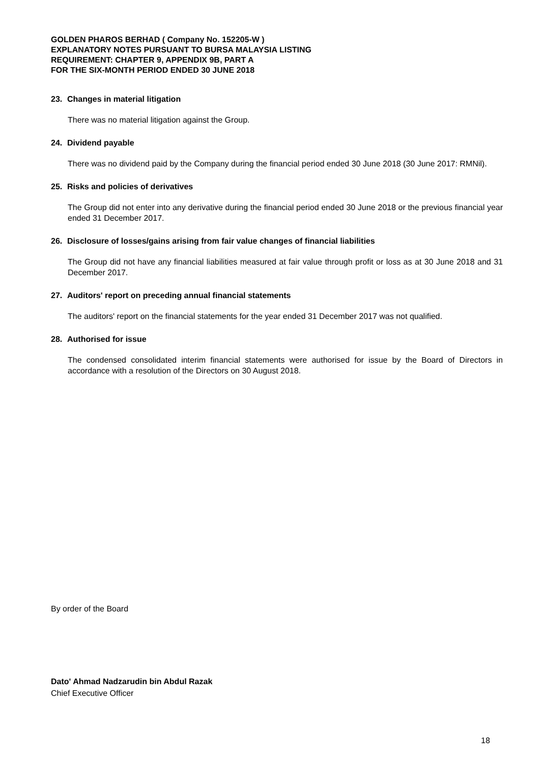GOLDEN PHAROS BERHAD ( Company No. 152205-W )
EXPLANATORY NOTES PURSUANT TO BURSA MALAYSIA LISTING
REQUIREMENT: CHAPTER 9, APPENDIX 9B, PART A
FOR THE SIX-MONTH PERIOD ENDED 30 JUNE 2018
23. Changes in material litigation
There was no material litigation against the Group.
24. Dividend payable
There was no dividend paid by the Company during the financial period ended 30 June 2018 (30 June 2017: RMNil).
25. Risks and policies of derivatives
The Group did not enter into any derivative during the financial period ended 30 June 2018 or the previous financial year ended 31 December 2017.
26. Disclosure of losses/gains arising from fair value changes of financial liabilities
The Group did not have any financial liabilities measured at fair value through profit or loss as at 30 June 2018 and 31 December 2017.
27. Auditors' report on preceding annual financial statements
The auditors' report on the financial statements for the year ended 31 December 2017 was not qualified.
28. Authorised for issue
The condensed consolidated interim financial statements were authorised for issue by the Board of Directors in accordance with a resolution of the Directors on 30 August 2018.
By order of the Board
Dato' Ahmad Nadzarudin bin Abdul Razak
Chief Executive Officer
18